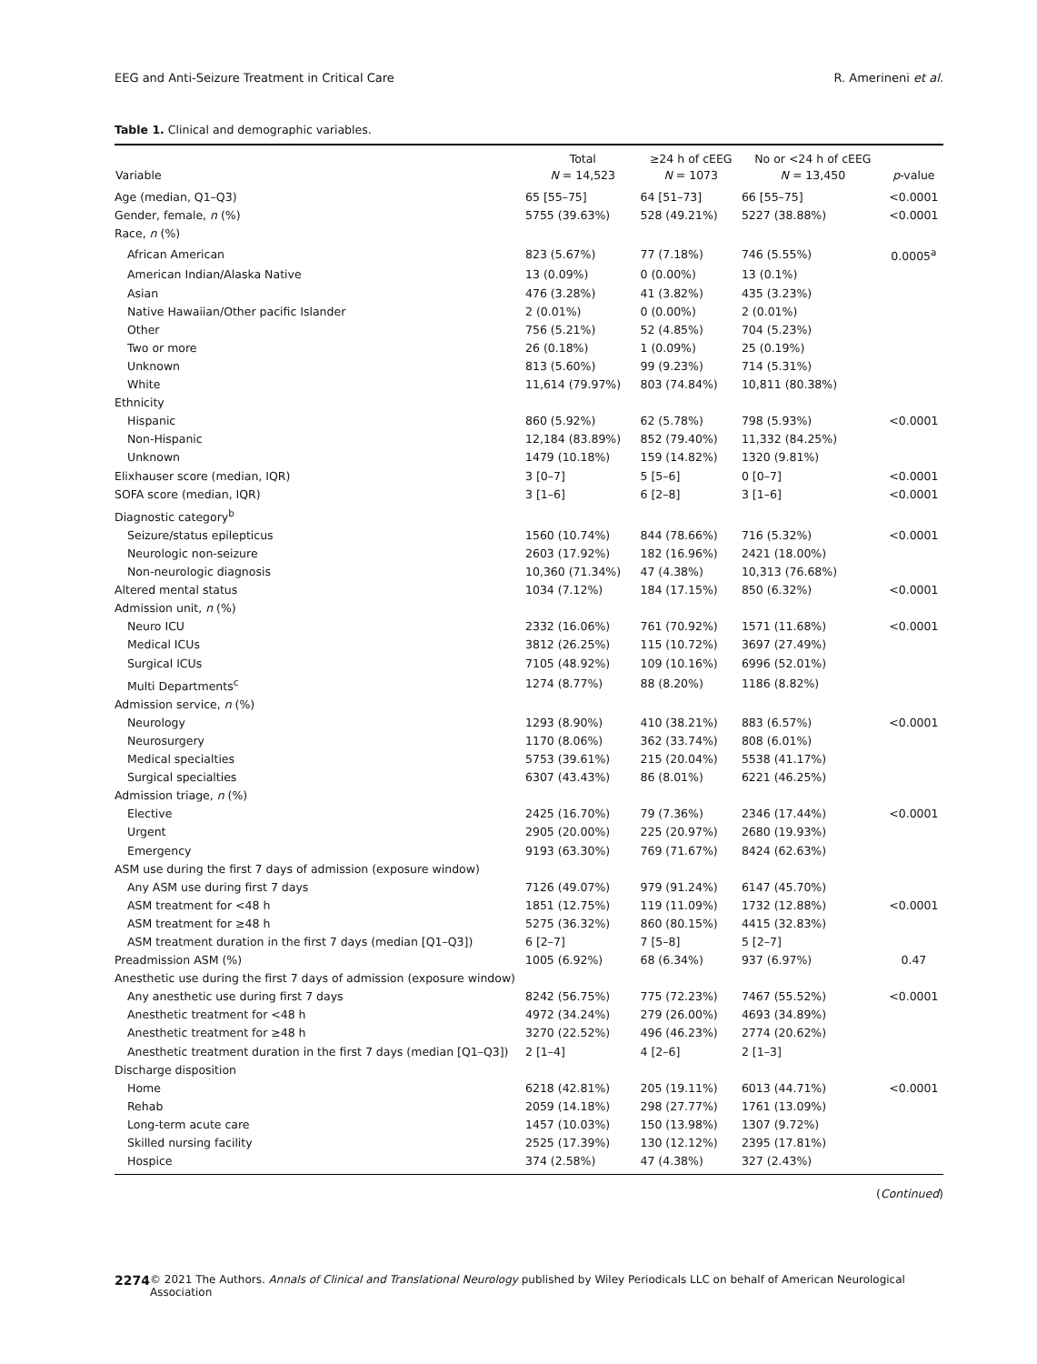EEG and Anti-Seizure Treatment in Critical Care R. Amerineni et al.
Table 1. Clinical and demographic variables.
| Variable | Total N = 14,523 | ≥24 h of cEEG N = 1073 | No or <24 h of cEEG N = 13,450 | p -value |
| --- | --- | --- | --- | --- |
| Age (median, Q1–Q3) | 65 [55–75] | 64 [51–73] | 66 [55–75] | <0.0001 |
| Gender, female, n (%) | 5755 (39.63%) | 528 (49.21%) | 5227 (38.88%) | <0.0001 |
| Race, n (%) | | | | |
| African American | 823 (5.67%) | 77 (7.18%) | 746 (5.55%) | 0.0005<sup>a</sup> |
| American Indian/Alaska Native | 13 (0.09%) | 0 (0.00%) | 13 (0.1%) | |
| Asian | 476 (3.28%) | 41 (3.82%) | 435 (3.23%) | |
| Native Hawaiian/Other pacific Islander | 2 (0.01%) | 0 (0.00%) | 2 (0.01%) | |
| Other | 756 (5.21%) | 52 (4.85%) | 704 (5.23%) | |
| Two or more | 26 (0.18%) | 1 (0.09%) | 25 (0.19%) | |
| Unknown | 813 (5.60%) | 99 (9.23%) | 714 (5.31%) | |
| White | 11,614 (79.97%) | 803 (74.84%) | 10,811 (80.38%) | |
| Ethnicity | | | | |
| Hispanic | 860 (5.92%) | 62 (5.78%) | 798 (5.93%) | <0.0001 |
| Non-Hispanic | 12,184 (83.89%) | 852 (79.40%) | 11,332 (84.25%) | |
| Unknown | 1479 (10.18%) | 159 (14.82%) | 1320 (9.81%) | |
| Elixhauser score (median, IQR) | 3 [0–7] | 5 [5–6] | 0 [0–7] | <0.0001 |
| SOFA score (median, IQR) | 3 [1–6] | 6 [2–8] | 3 [1–6] | <0.0001 |
| Diagnostic category<sup>b</sup> | | | | |
| Seizure/status epilepticus | 1560 (10.74%) | 844 (78.66%) | 716 (5.32%) | <0.0001 |
| Neurologic non-seizure | 2603 (17.92%) | 182 (16.96%) | 2421 (18.00%) | |
| Non-neurologic diagnosis | 10,360 (71.34%) | 47 (4.38%) | 10,313 (76.68%) | |
| Altered mental status | 1034 (7.12%) | 184 (17.15%) | 850 (6.32%) | <0.0001 |
| Admission unit, n (%) | | | | |
| Neuro ICU | 2332 (16.06%) | 761 (70.92%) | 1571 (11.68%) | <0.0001 |
| Medical ICUs | 3812 (26.25%) | 115 (10.72%) | 3697 (27.49%) | |
| Surgical ICUs | 7105 (48.92%) | 109 (10.16%) | 6996 (52.01%) | |
| Multi Departments<sup>c</sup> | 1274 (8.77%) | 88 (8.20%) | 1186 (8.82%) | |
| Admission service, n (%) | | | | |
| Neurology | 1293 (8.90%) | 410 (38.21%) | 883 (6.57%) | <0.0001 |
| Neurosurgery | 1170 (8.06%) | 362 (33.74%) | 808 (6.01%) | |
| Medical specialties | 5753 (39.61%) | 215 (20.04%) | 5538 (41.17%) | |
| Surgical specialties | 6307 (43.43%) | 86 (8.01%) | 6221 (46.25%) | |
| Admission triage, n (%) | | | | |
| Elective | 2425 (16.70%) | 79 (7.36%) | 2346 (17.44%) | <0.0001 |
| Urgent | 2905 (20.00%) | 225 (20.97%) | 2680 (19.93%) | |
| Emergency | 9193 (63.30%) | 769 (71.67%) | 8424 (62.63%) | |
| ASM use during the first 7 days of admission (exposure window) | | | | |
| Any ASM use during first 7 days | 7126 (49.07%) | 979 (91.24%) | 6147 (45.70%) | |
| ASM treatment for <48 h | 1851 (12.75%) | 119 (11.09%) | 1732 (12.88%) | <0.0001 |
| ASM treatment for ≥48 h | 5275 (36.32%) | 860 (80.15%) | 4415 (32.83%) | |
| ASM treatment duration in the first 7 days (median [Q1–Q3]) | 6 [2–7] | 7 [5–8] | 5 [2–7] | |
| Preadmission ASM (%) | 1005 (6.92%) | 68 (6.34%) | 937 (6.97%) | 0.47 |
| Anesthetic use during the first 7 days of admission (exposure window) | | | | |
| Any anesthetic use during first 7 days | 8242 (56.75%) | 775 (72.23%) | 7467 (55.52%) | <0.0001 |
| Anesthetic treatment for <48 h | 4972 (34.24%) | 279 (26.00%) | 4693 (34.89%) | |
| Anesthetic treatment for ≥48 h | 3270 (22.52%) | 496 (46.23%) | 2774 (20.62%) | |
| Anesthetic treatment duration in the first 7 days (median [Q1–Q3]) | 2 [1–4] | 4 [2–6] | 2 [1–3] | |
| Discharge disposition | | | | |
| Home | 6218 (42.81%) | 205 (19.11%) | 6013 (44.71%) | <0.0001 |
| Rehab | 2059 (14.18%) | 298 (27.77%) | 1761 (13.09%) | |
| Long-term acute care | 1457 (10.03%) | 150 (13.98%) | 1307 (9.72%) | |
| Skilled nursing facility | 2525 (17.39%) | 130 (12.12%) | 2395 (17.81%) | |
| Hospice | 374 (2.58%) | 47 (4.38%) | 327 (2.43%) | |
(Continued)
2274 © 2021 The Authors. Annals of Clinical and Translational Neurology published by Wiley Periodicals LLC on behalf of American Neurological Association